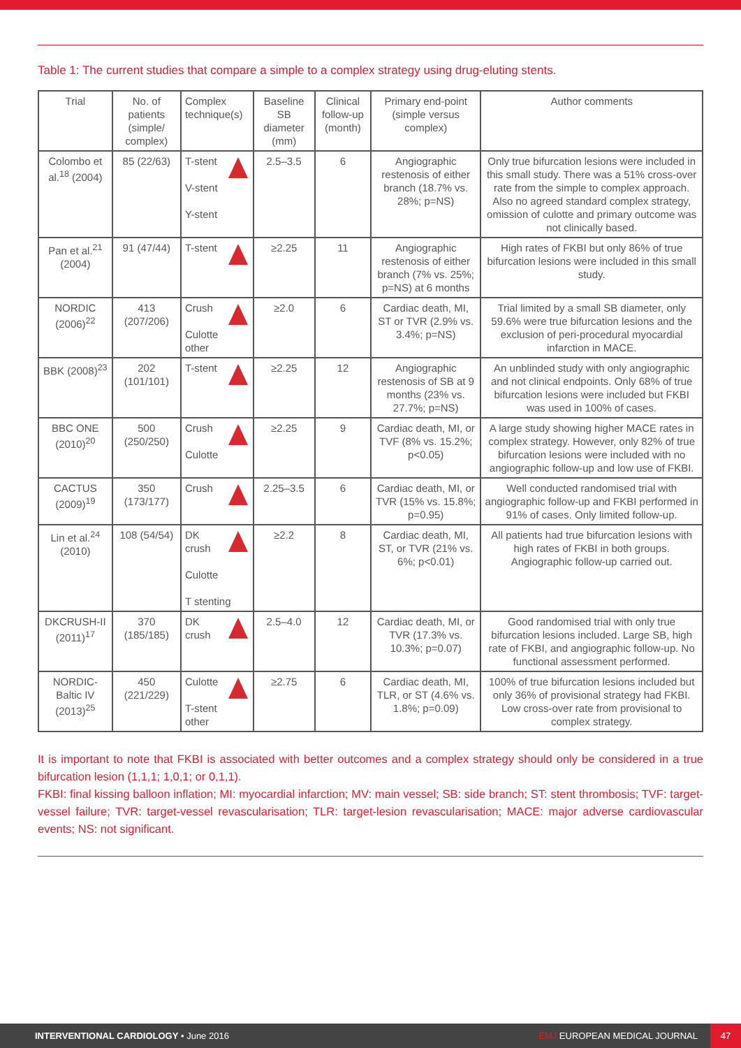Table 1: The current studies that compare a simple to a complex strategy using drug-eluting stents.
| Trial | No. of patients (simple/ complex) | Complex technique(s) | Baseline SB diameter (mm) | Clinical follow-up (month) | Primary end-point (simple versus complex) | Author comments |
| --- | --- | --- | --- | --- | --- | --- |
| Colombo et al.<sup>18</sup> (2004) | 85 (22/63) | T-stent V-stent Y-stent | 2.5–3.5 | 6 | Angiographic restenosis of either branch (18.7% vs. 28%; p=NS) | Only true bifurcation lesions were included in this small study. There was a 51% cross-over rate from the simple to complex approach. Also no agreed standard complex strategy, omission of culotte and primary outcome was not clinically based. |
| Pan et al.<sup>21</sup> (2004) | 91 (47/44) | T-stent | ≥2.25 | 11 | Angiographic restenosis of either branch (7% vs. 25%; p=NS) at 6 months | High rates of FKBI but only 86% of true bifurcation lesions were included in this small study. |
| NORDIC (2006)<sup>22</sup> | 413 (207/206) | Crush Culotte other | ≥2.0 | 6 | Cardiac death, MI, ST or TVR (2.9% vs. 3.4%; p=NS) | Trial limited by a small SB diameter, only 59.6% were true bifurcation lesions and the exclusion of peri-procedural myocardial infarction in MACE. |
| BBK (2008)<sup>23</sup> | 202 (101/101) | T-stent | ≥2.25 | 12 | Angiographic restenosis of SB at 9 months (23% vs. 27.7%; p=NS) | An unblinded study with only angiographic and not clinical endpoints. Only 68% of true bifurcation lesions were included but FKBI was used in 100% of cases. |
| BBC ONE (2010)<sup>20</sup> | 500 (250/250) | Crush Culotte | ≥2.25 | 9 | Cardiac death, MI, or TVF (8% vs. 15.2%; p<0.05) | A large study showing higher MACE rates in complex strategy. However, only 82% of true bifurcation lesions were included with no angiographic follow-up and low use of FKBI. |
| CACTUS (2009)<sup>19</sup> | 350 (173/177) | Crush | 2.25–3.5 | 6 | Cardiac death, MI, or TVR (15% vs. 15.8%; p=0.95) | Well conducted randomised trial with angiographic follow-up and FKBI performed in 91% of cases. Only limited follow-up. |
| Lin et al.<sup>24</sup> (2010) | 108 (54/54) | DK crush Culotte T stenting | ≥2.2 | 8 | Cardiac death, MI, ST, or TVR (21% vs. 6%; p<0.01) | All patients had true bifurcation lesions with high rates of FKBI in both groups. Angiographic follow-up carried out. |
| DKCRUSH-II (2011)<sup>17</sup> | 370 (185/185) | DK crush | 2.5–4.0 | 12 | Cardiac death, MI, or TVR (17.3% vs. 10.3%; p=0.07) | Good randomised trial with only true bifurcation lesions included. Large SB, high rate of FKBI, and angiographic follow-up. No functional assessment performed. |
| NORDIC-Baltic IV (2013)<sup>25</sup> | 450 (221/229) | Culotte T-stent other | ≥2.75 | 6 | Cardiac death, MI, TLR, or ST (4.6% vs. 1.8%; p=0.09) | 100% of true bifurcation lesions included but only 36% of provisional strategy had FKBI. Low cross-over rate from provisional to complex strategy. |
It is important to note that FKBI is associated with better outcomes and a complex strategy should only be considered in a true bifurcation lesion (1,1,1; 1,0,1; or 0,1,1).
FKBI: final kissing balloon inflation; MI: myocardial infarction; MV: main vessel; SB: side branch; ST: stent thrombosis; TVF: target-vessel failure; TVR: target-vessel revascularisation; TLR: target-lesion revascularisation; MACE: major adverse cardiovascular events; NS: not significant.
INTERVENTIONAL CARDIOLOGY • June 2016 EMJ EUROPEAN MEDICAL JOURNAL 47